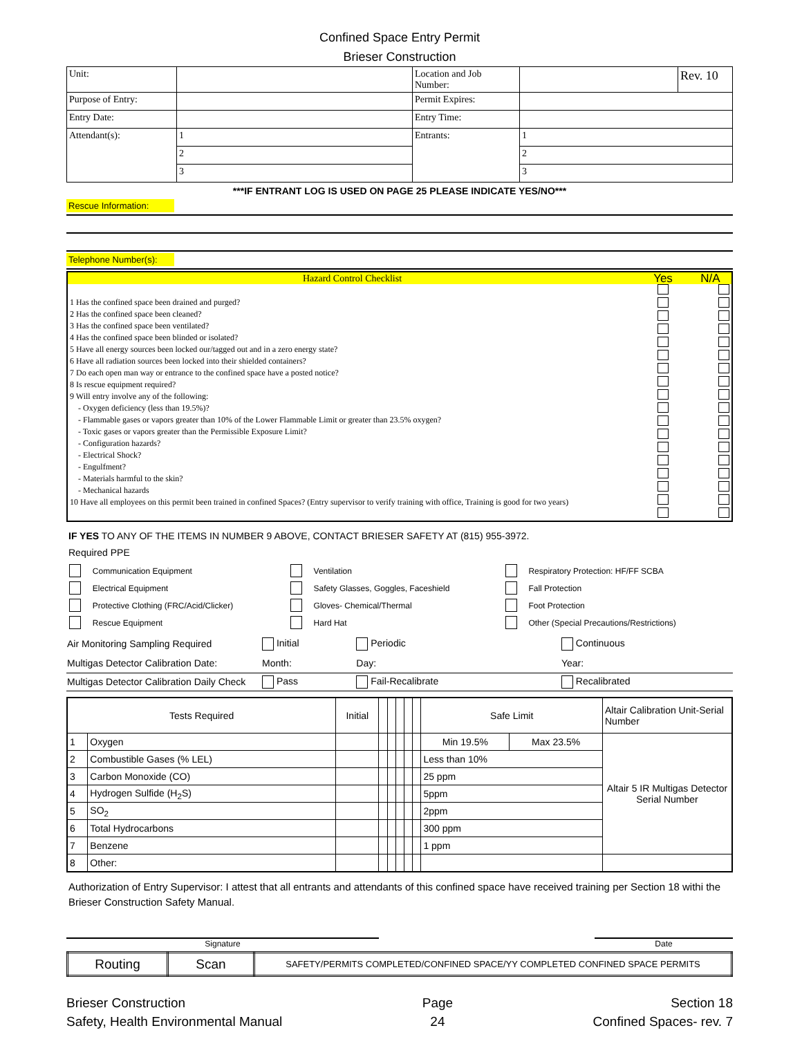Confined Space Entry Permit
Brieser Construction
| Unit: | | Location and Job Number: | | Rev. 10 |
| Purpose of Entry: | | Permit Expires: | | |
| Entry Date: | | Entry Time: | | |
| Attendant(s): | 1 | Entrants: | 1 | |
| | 2 | | 2 | |
| | 3 | | 3 | |
***IF ENTRANT LOG IS USED ON PAGE 25 PLEASE INDICATE YES/NO***
Rescue Information:
Telephone Number(s):
| Hazard Control Checklist | Yes | N/A |
| 1 Has the confined space been drained and purged? 2 Has the confined space been cleaned? 3 Has the confined space been ventilated? 4 Has the confined space been blinded or isolated? 5 Have all energy sources been locked our/tagged out and in a zero energy state? 6 Have all radiation sources been locked into their shielded containers? 7 Do each open man way or entrance to the confined space have a posted notice? 8 Is rescue equipment required? 9 Will entry involve any of the following: - Oxygen deficiency (less than 19.5%)? - Flammable gases or vapors greater than 10% of the Lower Flammable Limit or greater than 23.5% oxygen? - Toxic gases or vapors greater than the Permissible Exposure Limit? - Configuration hazards? - Electrical Shock? - Engulfment? - Materials harmful to the skin? - Mechanical hazards 10 Have all employees on this permit been trained in confined Spaces? (Entry supervisor to verify training with office, Training is good for two years) | | |
IF YES TO ANY OF THE ITEMS IN NUMBER 9 ABOVE, CONTACT BRIESER SAFETY AT (815) 955-3972.
Required PPE
| | Communication Equipment | | Ventilation | | Respiratory Protection: HF/FF SCBA |
| | Electrical Equipment | | Safety Glasses, Goggles, Faceshield | | Fall Protection |
| | Protective Clothing (FRC/Acid/Clicker) | | Gloves- Chemical/Thermal | | Foot Protection |
| | Rescue Equipment | | Hard Hat | | Other (Special Precautions/Restrictions) |
| Air Monitoring Sampling Required | Initial | Periodic | Continuous |
| Multigas Detector Calibration Date: | Month: | Day: | Year: |
| Multigas Detector Calibration Daily Check | Pass | Fail-Recalibrate | Recalibrated |
| Tests Required | | Initial | | | | | | Safe Limit | | Altair Calibration Unit-Serial Number |
| 1 | Oxygen | | | | | | | Min 19.5% | Max 23.5% | Altair 5 IR Multigas Detector Serial Number |
| 2 | Combustible Gases (% LEL) | | | | | | | Less than 10% | | |
| 3 | Carbon Monoxide (CO) | | | | | | | 25 ppm | | |
| 4 | Hydrogen Sulfide (H<sub>2</sub>S) | | | | | | | 5ppm | | |
| 5 | SO<sub>2</sub> | | | | | | | 2ppm | | |
| 6 | Total Hydrocarbons | | | | | | | 300 ppm | | |
| 7 | Benzene | | | | | | | 1 ppm | | |
| 8 | Other: | | | | | | | | | |
Authorization of Entry Supervisor: I attest that all entrants and attendants of this confined space have received training per Section 18 withi the Brieser Construction Safety Manual.
Signature Date
| Routing | Scan | SAFETY/PERMITS COMPLETED/CONFINED SPACE/YY COMPLETED CONFINED SPACE PERMITS |
Brieser Construction
Safety, Health Environmental Manual
Page
24
Section 18
Confined Spaces- rev. 7